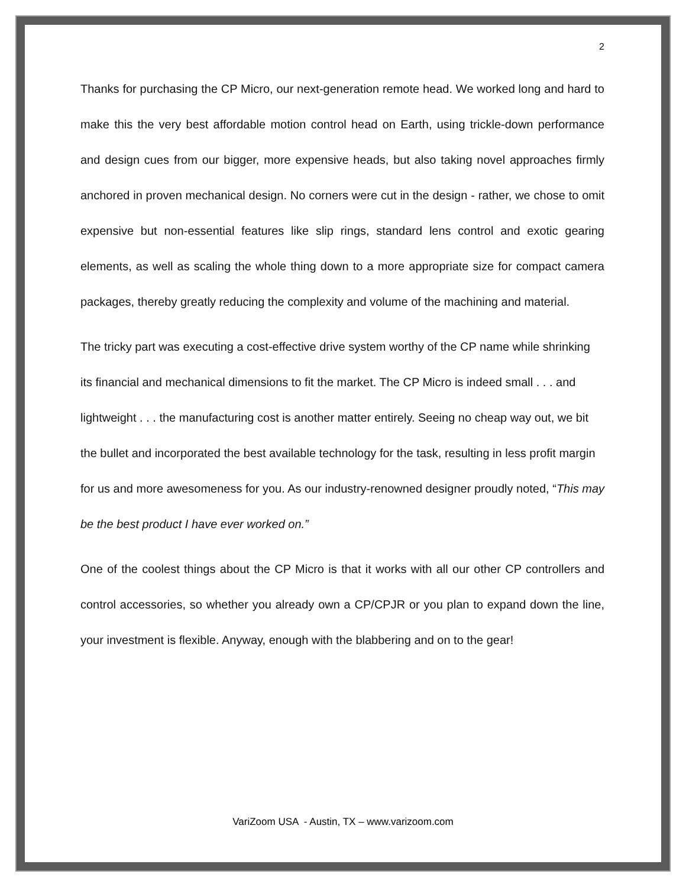2
Thanks for purchasing the CP Micro, our next-generation remote head. We worked long and hard to make this the very best affordable motion control head on Earth, using trickle-down performance and design cues from our bigger, more expensive heads, but also taking novel approaches firmly anchored in proven mechanical design. No corners were cut in the design - rather, we chose to omit expensive but non-essential features like slip rings, standard lens control and exotic gearing elements, as well as scaling the whole thing down to a more appropriate size for compact camera packages, thereby greatly reducing the complexity and volume of the machining and material.
The tricky part was executing a cost-effective drive system worthy of the CP name while shrinking its financial and mechanical dimensions to fit the market. The CP Micro is indeed small . . . and lightweight . . . the manufacturing cost is another matter entirely. Seeing no cheap way out, we bit the bullet and incorporated the best available technology for the task, resulting in less profit margin for us and more awesomeness for you. As our industry-renowned designer proudly noted, “This may be the best product I have ever worked on.”
One of the coolest things about the CP Micro is that it works with all our other CP controllers and control accessories, so whether you already own a CP/CPJR or you plan to expand down the line, your investment is flexible. Anyway, enough with the blabbering and on to the gear!
VariZoom USA - Austin, TX – www.varizoom.com